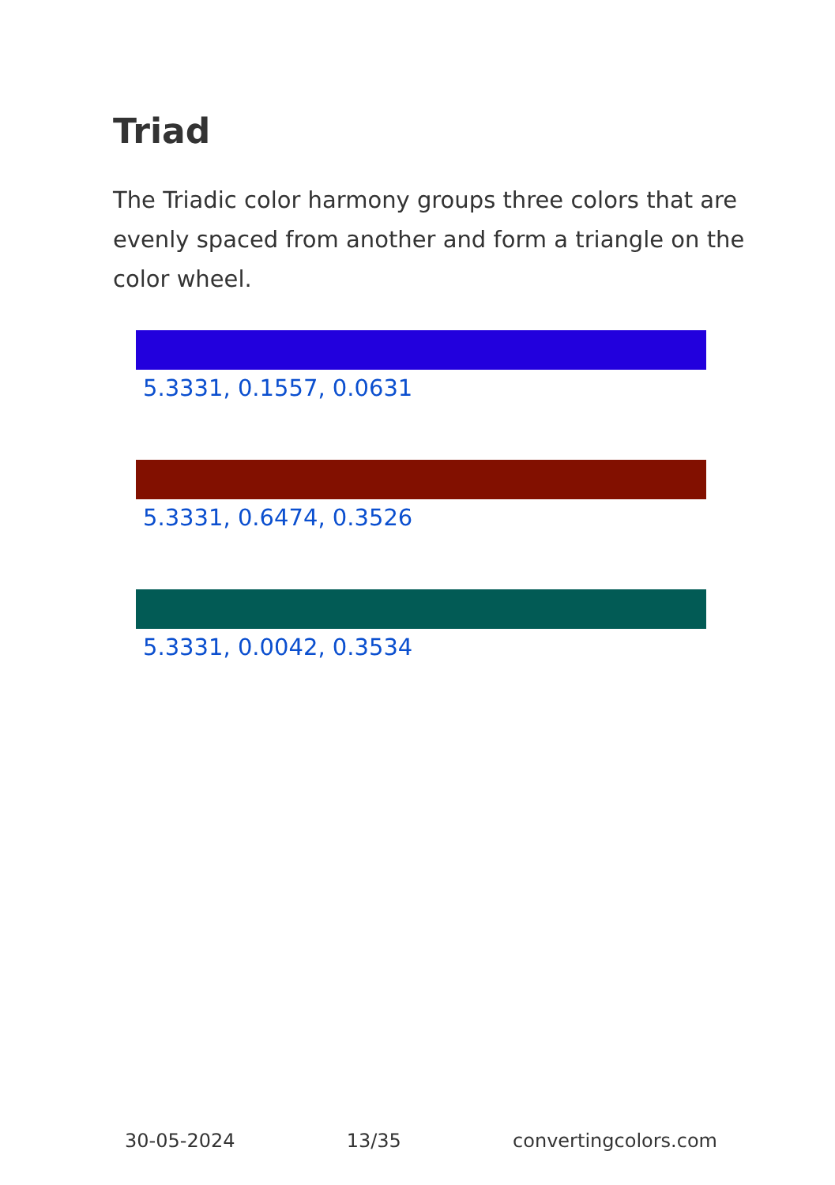Triad
The Triadic color harmony groups three colors that are evenly spaced from another and form a triangle on the color wheel.
5.3331, 0.1557, 0.0631
5.3331, 0.6474, 0.3526
5.3331, 0.0042, 0.3534
30-05-2024 13/35 convertingcolors.com